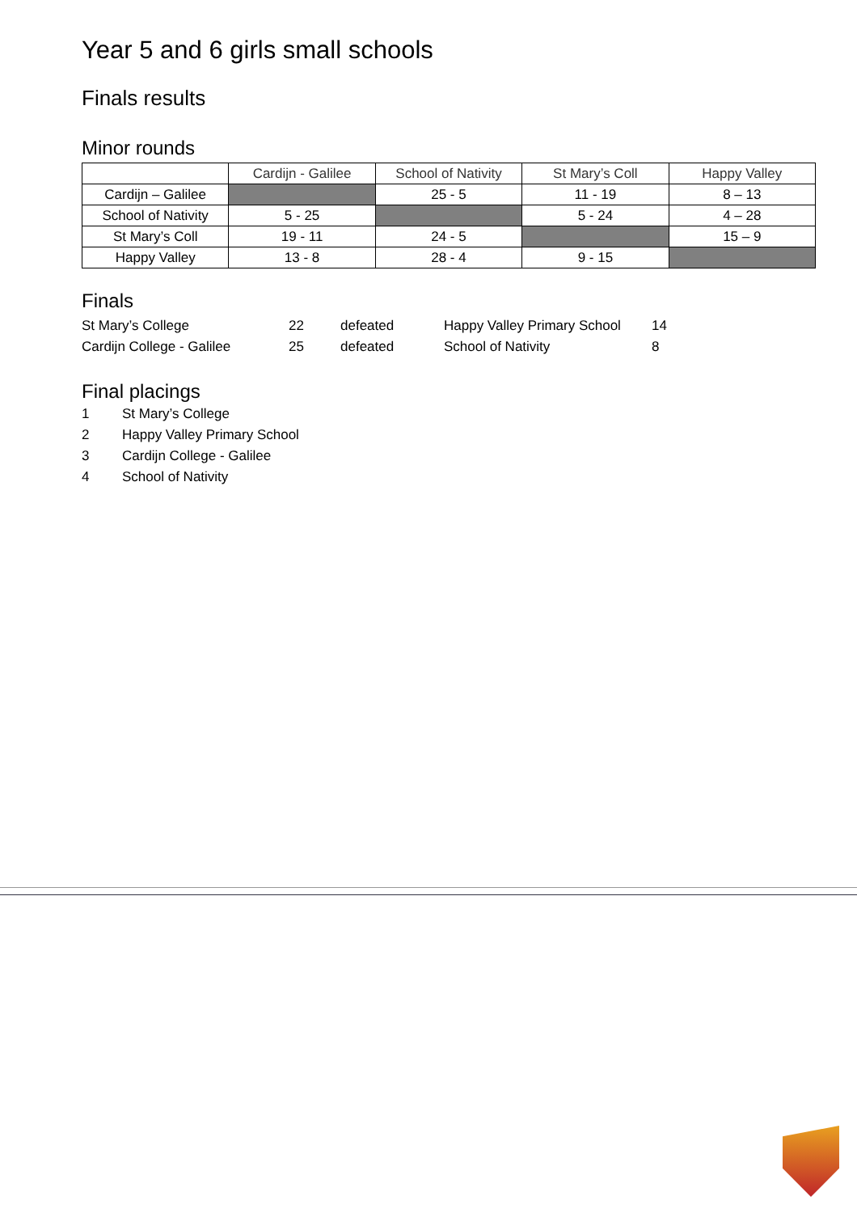Year 5 and 6 girls small schools
Finals results
Minor rounds
| | Cardijn - Galilee | School of Nativity | St Mary’s Coll | Happy Valley |
| --- | --- | --- | --- | --- |
| Cardijn – Galilee | | 25 - 5 | 11 - 19 | 8 – 13 |
| School of Nativity | 5 - 25 | | 5 - 24 | 4 – 28 |
| St Mary’s Coll | 19 - 11 | 24 - 5 | | 15 – 9 |
| Happy Valley | 13 - 8 | 28 - 4 | 9 - 15 | |
Finals
| St Mary’s College | 22 | defeated | Happy Valley Primary School | 14 |
| Cardijn College - Galilee | 25 | defeated | School of Nativity | 8 |
Final placings
1 St Mary’s College
2 Happy Valley Primary School
3 Cardijn College - Galilee
4 School of Nativity